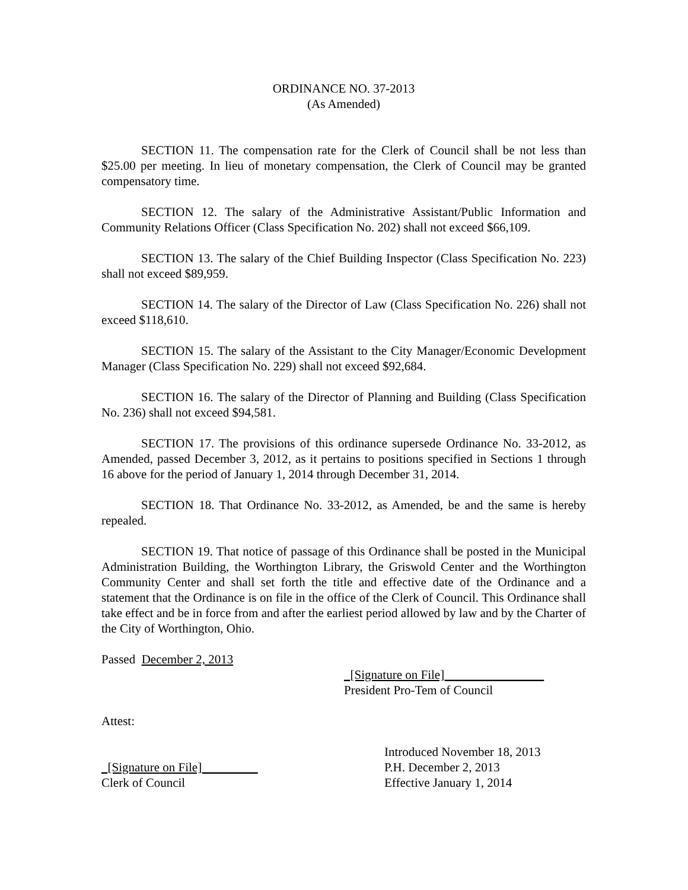ORDINANCE NO. 37-2013
(As Amended)
SECTION 11. The compensation rate for the Clerk of Council shall be not less than $25.00 per meeting. In lieu of monetary compensation, the Clerk of Council may be granted compensatory time.
SECTION 12. The salary of the Administrative Assistant/Public Information and Community Relations Officer (Class Specification No. 202) shall not exceed $66,109.
SECTION 13. The salary of the Chief Building Inspector (Class Specification No. 223) shall not exceed $89,959.
SECTION 14. The salary of the Director of Law (Class Specification No. 226) shall not exceed $118,610.
SECTION 15. The salary of the Assistant to the City Manager/Economic Development Manager (Class Specification No. 229) shall not exceed $92,684.
SECTION 16. The salary of the Director of Planning and Building (Class Specification No. 236) shall not exceed $94,581.
SECTION 17. The provisions of this ordinance supersede Ordinance No. 33-2012, as Amended, passed December 3, 2012, as it pertains to positions specified in Sections 1 through 16 above for the period of January 1, 2014 through December 31, 2014.
SECTION 18. That Ordinance No. 33-2012, as Amended, be and the same is hereby repealed.
SECTION 19. That notice of passage of this Ordinance shall be posted in the Municipal Administration Building, the Worthington Library, the Griswold Center and the Worthington Community Center and shall set forth the title and effective date of the Ordinance and a statement that the Ordinance is on file in the office of the Clerk of Council. This Ordinance shall take effect and be in force from and after the earliest period allowed by law and by the Charter of the City of Worthington, Ohio.
Passed December 2, 2013
_[Signature on File]________________
President Pro-Tem of Council
Attest:
_[Signature on File]_________
Clerk of Council
Introduced November 18, 2013
P.H. December 2, 2013
Effective January 1, 2014